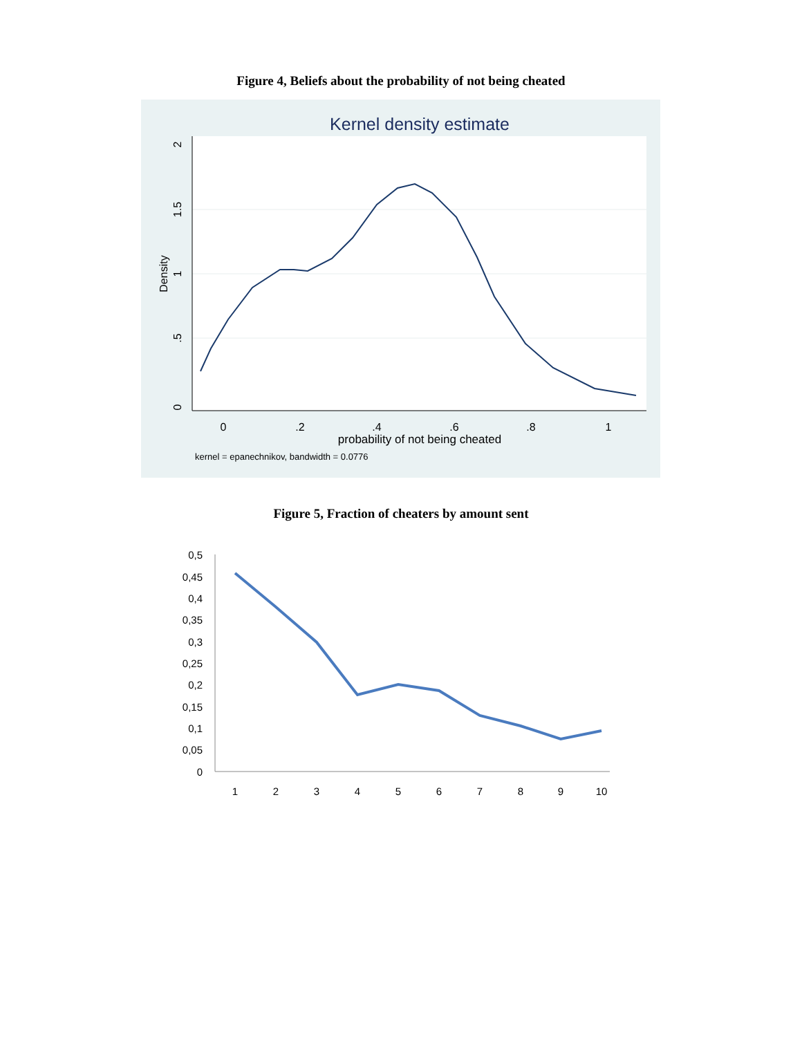Figure 4, Beliefs about the probability of not being cheated
Kernel density estimate
0
.5
1
1.5
2
Density
0
.2
.4
.6
.8
1
probability of not being cheated
kernel = epanechnikov, bandwidth = 0.0776
Figure 5, Fraction of cheaters by amount sent
0,5
0,45
0,4
0,35
0,3
0,25
0,2
0,15
0,1
0,05
0
1
2
3
4
5
6
7
8
9
10